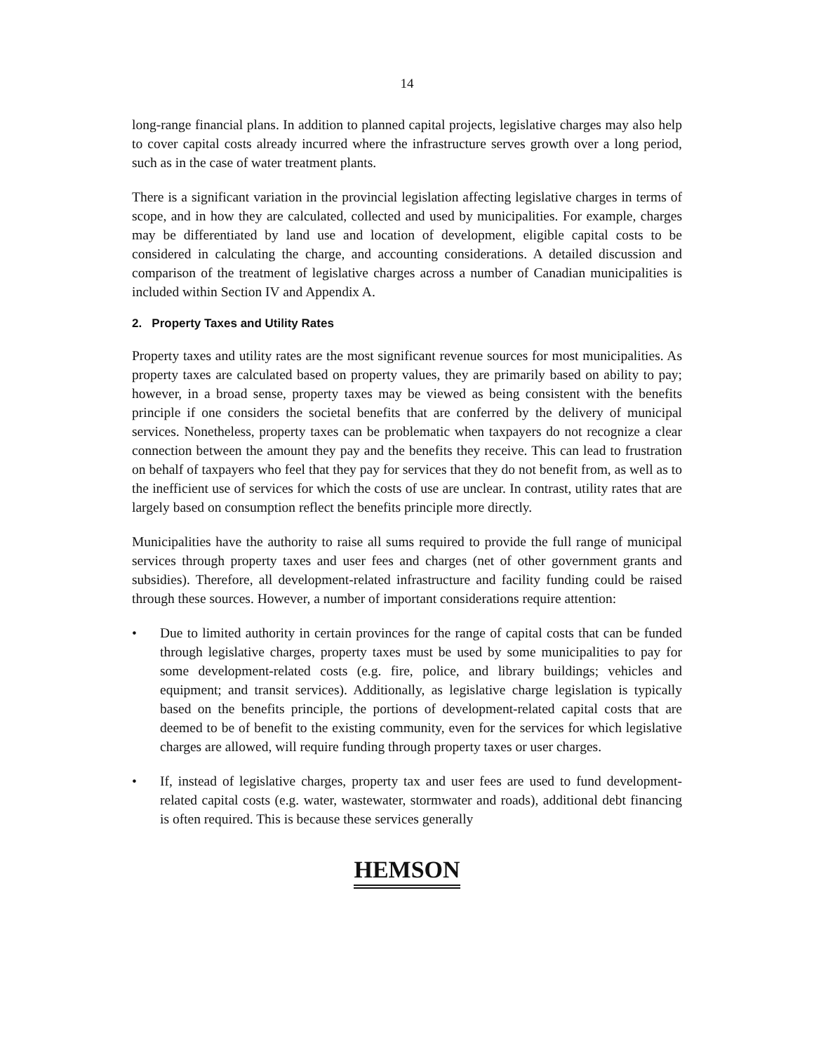14
long-range financial plans. In addition to planned capital projects, legislative charges may also help to cover capital costs already incurred where the infrastructure serves growth over a long period, such as in the case of water treatment plants.
There is a significant variation in the provincial legislation affecting legislative charges in terms of scope, and in how they are calculated, collected and used by municipalities. For example, charges may be differentiated by land use and location of development, eligible capital costs to be considered in calculating the charge, and accounting considerations. A detailed discussion and comparison of the treatment of legislative charges across a number of Canadian municipalities is included within Section IV and Appendix A.
2. Property Taxes and Utility Rates
Property taxes and utility rates are the most significant revenue sources for most municipalities. As property taxes are calculated based on property values, they are primarily based on ability to pay; however, in a broad sense, property taxes may be viewed as being consistent with the benefits principle if one considers the societal benefits that are conferred by the delivery of municipal services. Nonetheless, property taxes can be problematic when taxpayers do not recognize a clear connection between the amount they pay and the benefits they receive. This can lead to frustration on behalf of taxpayers who feel that they pay for services that they do not benefit from, as well as to the inefficient use of services for which the costs of use are unclear. In contrast, utility rates that are largely based on consumption reflect the benefits principle more directly.
Municipalities have the authority to raise all sums required to provide the full range of municipal services through property taxes and user fees and charges (net of other government grants and subsidies). Therefore, all development-related infrastructure and facility funding could be raised through these sources. However, a number of important considerations require attention:
• Due to limited authority in certain provinces for the range of capital costs that can be funded through legislative charges, property taxes must be used by some municipalities to pay for some development-related costs (e.g. fire, police, and library buildings; vehicles and equipment; and transit services). Additionally, as legislative charge legislation is typically based on the benefits principle, the portions of development-related capital costs that are deemed to be of benefit to the existing community, even for the services for which legislative charges are allowed, will require funding through property taxes or user charges.
• If, instead of legislative charges, property tax and user fees are used to fund development-related capital costs (e.g. water, wastewater, stormwater and roads), additional debt financing is often required. This is because these services generally
HEMSON